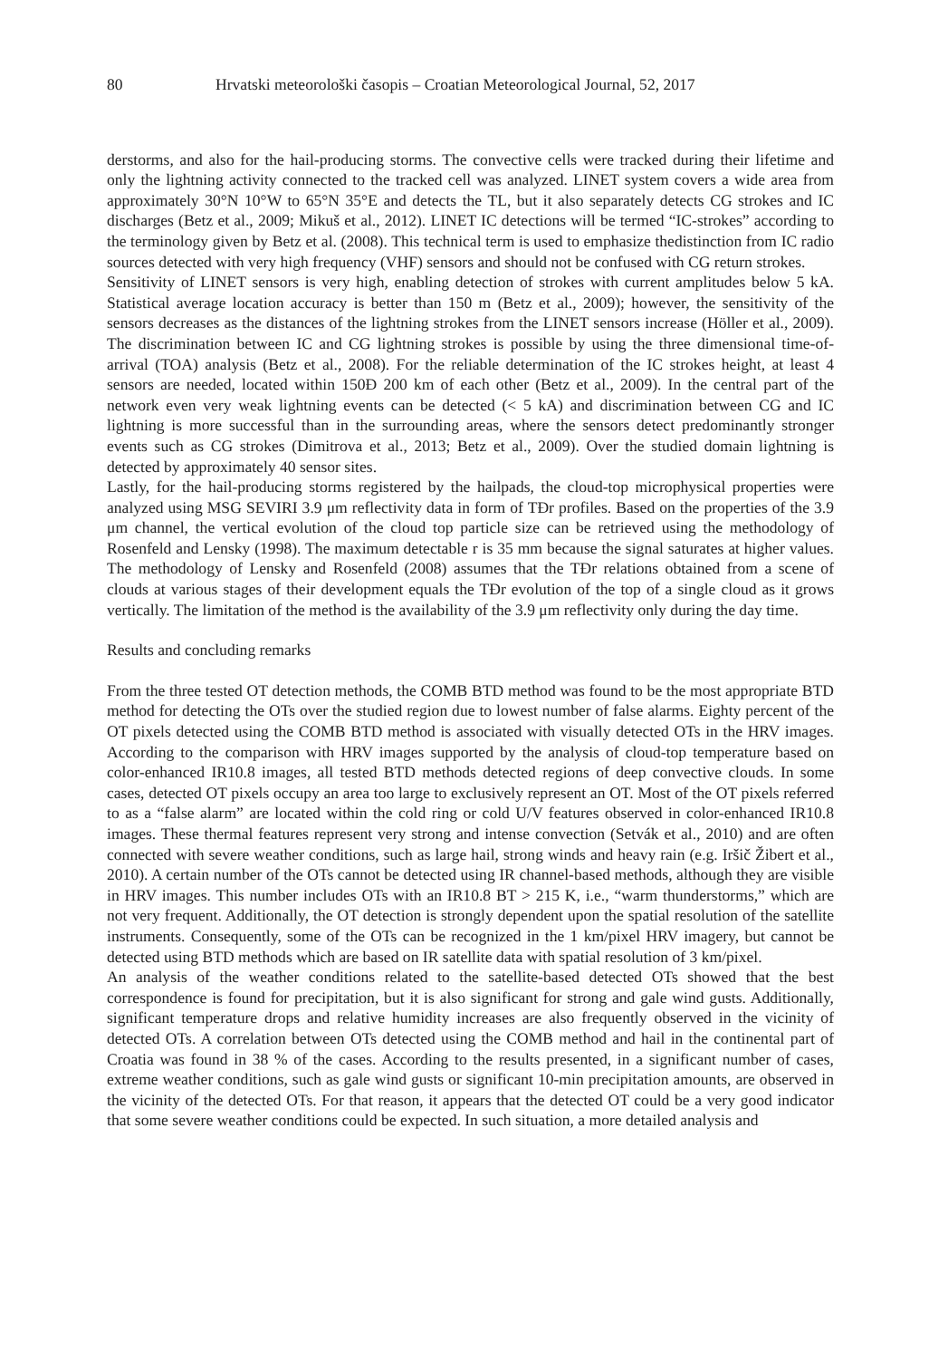80 Hrvatski meteorološki časopis – Croatian Meteorological Journal, 52, 2017
derstorms, and also for the hail-producing storms. The convective cells were tracked during their lifetime and only the lightning activity connected to the tracked cell was analyzed. LINET system covers a wide area from approximately 30°N 10°W to 65°N 35°E and detects the TL, but it also separately detects CG strokes and IC discharges (Betz et al., 2009; Mikuš et al., 2012). LINET IC detections will be termed “IC-strokes” according to the terminology given by Betz et al. (2008). This technical term is used to emphasize thedistinction from IC radio sources detected with very high frequency (VHF) sensors and should not be confused with CG return strokes.
Sensitivity of LINET sensors is very high, enabling detection of strokes with current amplitudes below 5 kA. Statistical average location accuracy is better than 150 m (Betz et al., 2009); however, the sensitivity of the sensors decreases as the distances of the lightning strokes from the LINET sensors increase (Höller et al., 2009). The discrimination between IC and CG lightning strokes is possible by using the three dimensional time-of-arrival (TOA) analysis (Betz et al., 2008). For the reliable determination of the IC strokes height, at least 4 sensors are needed, located within 150Ð 200 km of each other (Betz et al., 2009). In the central part of the network even very weak lightning events can be detected (< 5 kA) and discrimination between CG and IC lightning is more successful than in the surrounding areas, where the sensors detect predominantly stronger events such as CG strokes (Dimitrova et al., 2013; Betz et al., 2009). Over the studied domain lightning is detected by approximately 40 sensor sites.
Lastly, for the hail-producing storms registered by the hailpads, the cloud-top microphysical properties were analyzed using MSG SEVIRI 3.9 μm reflectivity data in form of TÐr profiles. Based on the properties of the 3.9 μm channel, the vertical evolution of the cloud top particle size can be retrieved using the methodology of Rosenfeld and Lensky (1998). The maximum detectable r is 35 mm because the signal saturates at higher values. The methodology of Lensky and Rosenfeld (2008) assumes that the TÐr relations obtained from a scene of clouds at various stages of their development equals the TÐr evolution of the top of a single cloud as it grows vertically. The limitation of the method is the availability of the 3.9 μm reflectivity only during the day time.
Results and concluding remarks
From the three tested OT detection methods, the COMB BTD method was found to be the most appropriate BTD method for detecting the OTs over the studied region due to lowest number of false alarms. Eighty percent of the OT pixels detected using the COMB BTD method is associated with visually detected OTs in the HRV images. According to the comparison with HRV images supported by the analysis of cloud-top temperature based on color-enhanced IR10.8 images, all tested BTD methods detected regions of deep convective clouds. In some cases, detected OT pixels occupy an area too large to exclusively represent an OT. Most of the OT pixels referred to as a “false alarm” are located within the cold ring or cold U/V features observed in color-enhanced IR10.8 images. These thermal features represent very strong and intense convection (Setvák et al., 2010) and are often connected with severe weather conditions, such as large hail, strong winds and heavy rain (e.g. Iršič Žibert et al., 2010). A certain number of the OTs cannot be detected using IR channel-based methods, although they are visible in HRV images. This number includes OTs with an IR10.8 BT > 215 K, i.e., “warm thunderstorms,” which are not very frequent. Additionally, the OT detection is strongly dependent upon the spatial resolution of the satellite instruments. Consequently, some of the OTs can be recognized in the 1 km/pixel HRV imagery, but cannot be detected using BTD methods which are based on IR satellite data with spatial resolution of 3 km/pixel.
An analysis of the weather conditions related to the satellite-based detected OTs showed that the best correspondence is found for precipitation, but it is also significant for strong and gale wind gusts. Additionally, significant temperature drops and relative humidity increases are also frequently observed in the vicinity of detected OTs. A correlation between OTs detected using the COMB method and hail in the continental part of Croatia was found in 38 % of the cases. According to the results presented, in a significant number of cases, extreme weather conditions, such as gale wind gusts or significant 10-min precipitation amounts, are observed in the vicinity of the detected OTs. For that reason, it appears that the detected OT could be a very good indicator that some severe weather conditions could be expected. In such situation, a more detailed analysis and